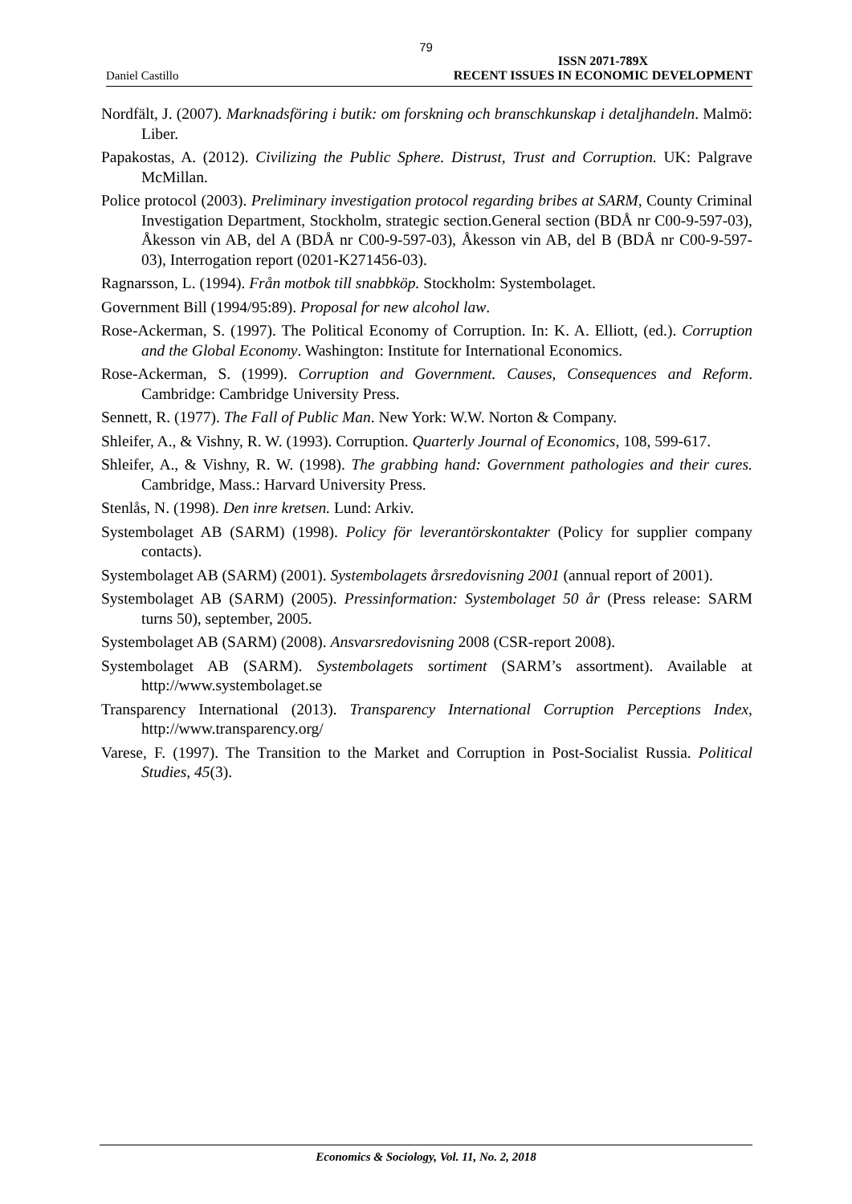79
Daniel Castillo ISSN 2071-789X
RECENT ISSUES IN ECONOMIC DEVELOPMENT
Nordfält, J. (2007). Marknadsföring i butik: om forskning och branschkunskap i detaljhandeln. Malmö: Liber.
Papakostas, A. (2012). Civilizing the Public Sphere. Distrust, Trust and Corruption. UK: Palgrave McMillan.
Police protocol (2003). Preliminary investigation protocol regarding bribes at SARM, County Criminal Investigation Department, Stockholm, strategic section.General section (BDÅ nr C00-9-597-03), Åkesson vin AB, del A (BDÅ nr C00-9-597-03), Åkesson vin AB, del B (BDÅ nr C00-9-597-03), Interrogation report (0201-K271456-03).
Ragnarsson, L. (1994). Från motbok till snabbköp. Stockholm: Systembolaget.
Government Bill (1994/95:89). Proposal for new alcohol law.
Rose-Ackerman, S. (1997). The Political Economy of Corruption. In: K. A. Elliott, (ed.). Corruption and the Global Economy. Washington: Institute for International Economics.
Rose-Ackerman, S. (1999). Corruption and Government. Causes, Consequences and Reform. Cambridge: Cambridge University Press.
Sennett, R. (1977). The Fall of Public Man. New York: W.W. Norton & Company.
Shleifer, A., & Vishny, R. W. (1993). Corruption. Quarterly Journal of Economics, 108, 599-617.
Shleifer, A., & Vishny, R. W. (1998). The grabbing hand: Government pathologies and their cures. Cambridge, Mass.: Harvard University Press.
Stenlås, N. (1998). Den inre kretsen. Lund: Arkiv.
Systembolaget AB (SARM) (1998). Policy för leverantörskontakter (Policy for supplier company contacts).
Systembolaget AB (SARM) (2001). Systembolagets årsredovisning 2001 (annual report of 2001).
Systembolaget AB (SARM) (2005). Pressinformation: Systembolaget 50 år (Press release: SARM turns 50), september, 2005.
Systembolaget AB (SARM) (2008). Ansvarsredovisning 2008 (CSR-report 2008).
Systembolaget AB (SARM). Systembolagets sortiment (SARM’s assortment). Available at http://www.systembolaget.se
Transparency International (2013). Transparency International Corruption Perceptions Index, http://www.transparency.org/
Varese, F. (1997). The Transition to the Market and Corruption in Post-Socialist Russia. Political Studies, 45(3).
Economics & Sociology, Vol. 11, No. 2, 2018